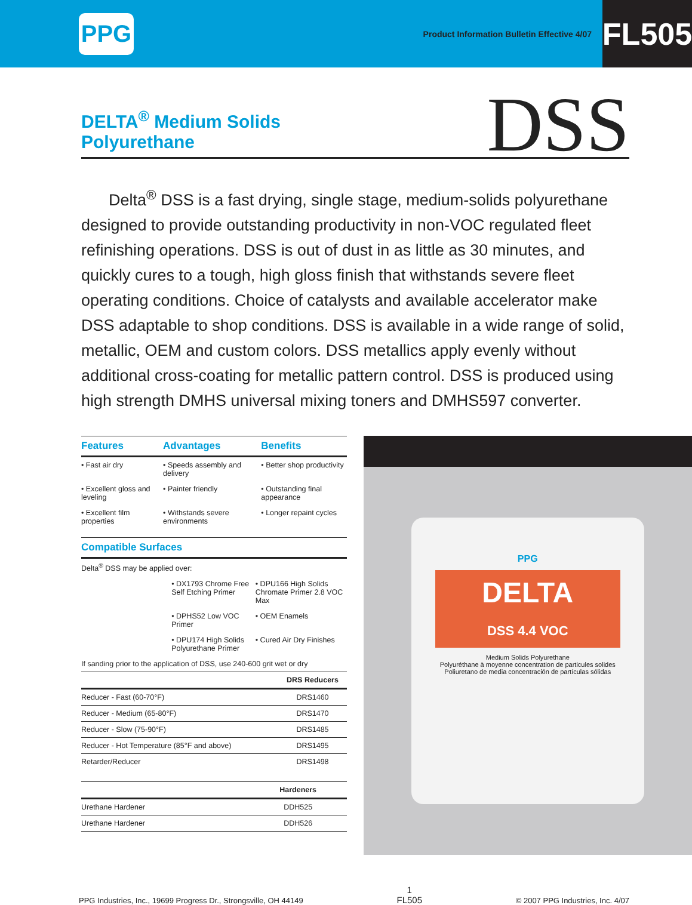PPG
Product Information Bulletin Effective 4/07
FL505
DELTA<sup>®</sup> Medium Solids
Polyurethane
DSS
Delta<sup>®</sup> DSS is a fast drying, single stage, medium-solids polyurethane designed to provide outstanding productivity in non-VOC regulated fleet refinishing operations. DSS is out of dust in as little as 30 minutes, and quickly cures to a tough, high gloss finish that withstands severe fleet operating conditions. Choice of catalysts and available accelerator make DSS adaptable to shop conditions. DSS is available in a wide range of solid, metallic, OEM and custom colors. DSS metallics apply evenly without additional cross-coating for metallic pattern control. DSS is produced using high strength DMHS universal mixing toners and DMHS597 converter.
| Features | Advantages | Benefits |
| --- | --- | --- |
| • Fast air dry | • Speeds assembly and delivery | • Better shop productivity |
| • Excellent gloss and leveling | • Painter friendly | • Outstanding final appearance |
| • Excellent film properties | • Withstands severe environments | • Longer repaint cycles |
| Compatible Surfaces | | |
| --- | --- | --- |
| Delta<sup>®</sup> DSS may be applied over: | | |
| | • DX1793 Chrome Free Self Etching Primer | • DPU166 High Solids Chromate Primer 2.8 VOC Max |
| | • DPHS52 Low VOC Primer | • OEM Enamels |
| | • DPU174 High Solids Polyurethane Primer | • Cured Air Dry Finishes |
| If sanding prior to the application of DSS, use 240-600 grit wet or dry | | |
| | DRS Reducers |
| --- | --- |
| Reducer - Fast (60-70°F) | DRS1460 |
| Reducer - Medium (65-80°F) | DRS1470 |
| Reducer - Slow (75-90°F) | DRS1485 |
| Reducer - Hot Temperature (85°F and above) | DRS1495 |
| Retarder/Reducer | DRS1498 |
| | Hardeners |
| --- | --- |
| Urethane Hardener | DDH525 |
| Urethane Hardener | DDH526 |
PPG
DELTA
DSS 4.4 VOC
Medium Solids Polyurethane
Polyuréthane à moyenne concentration de particules solides
Poliuretano de media concentración de partículas sólidas
PPG Industries, Inc., 19699 Progress Dr., Strongsville, OH 44149
1
FL505
© 2007 PPG Industries, Inc. 4/07